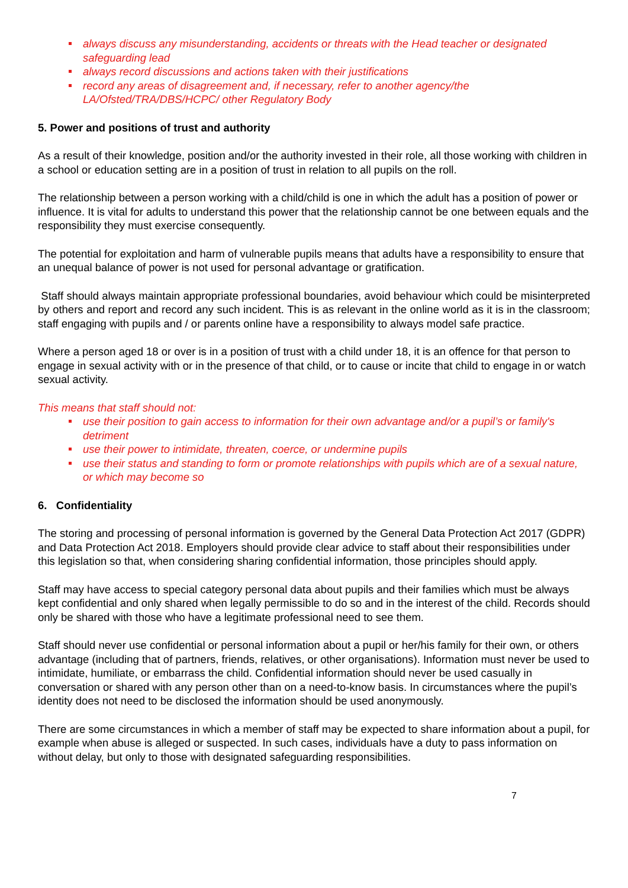always discuss any misunderstanding, accidents or threats with the Head teacher or designated safeguarding lead
always record discussions and actions taken with their justifications
record any areas of disagreement and, if necessary, refer to another agency/the LA/Ofsted/TRA/DBS/HCPC/ other Regulatory Body
5. Power and positions of trust and authority
As a result of their knowledge, position and/or the authority invested in their role, all those working with children in a school or education setting are in a position of trust in relation to all pupils on the roll.
The relationship between a person working with a child/child is one in which the adult has a position of power or influence. It is vital for adults to understand this power that the relationship cannot be one between equals and the responsibility they must exercise consequently.
The potential for exploitation and harm of vulnerable pupils means that adults have a responsibility to ensure that an unequal balance of power is not used for personal advantage or gratification.
Staff should always maintain appropriate professional boundaries, avoid behaviour which could be misinterpreted by others and report and record any such incident. This is as relevant in the online world as it is in the classroom; staff engaging with pupils and / or parents online have a responsibility to always model safe practice.
Where a person aged 18 or over is in a position of trust with a child under 18, it is an offence for that person to engage in sexual activity with or in the presence of that child, or to cause or incite that child to engage in or watch sexual activity.
This means that staff should not:
use their position to gain access to information for their own advantage and/or a pupil’s or family's detriment
use their power to intimidate, threaten, coerce, or undermine pupils
use their status and standing to form or promote relationships with pupils which are of a sexual nature, or which may become so
6. Confidentiality
The storing and processing of personal information is governed by the General Data Protection Act 2017 (GDPR) and Data Protection Act 2018. Employers should provide clear advice to staff about their responsibilities under this legislation so that, when considering sharing confidential information, those principles should apply.
Staff may have access to special category personal data about pupils and their families which must be always kept confidential and only shared when legally permissible to do so and in the interest of the child. Records should only be shared with those who have a legitimate professional need to see them.
Staff should never use confidential or personal information about a pupil or her/his family for their own, or others advantage (including that of partners, friends, relatives, or other organisations). Information must never be used to intimidate, humiliate, or embarrass the child. Confidential information should never be used casually in conversation or shared with any person other than on a need-to-know basis. In circumstances where the pupil’s identity does not need to be disclosed the information should be used anonymously.
There are some circumstances in which a member of staff may be expected to share information about a pupil, for example when abuse is alleged or suspected. In such cases, individuals have a duty to pass information on without delay, but only to those with designated safeguarding responsibilities.
7